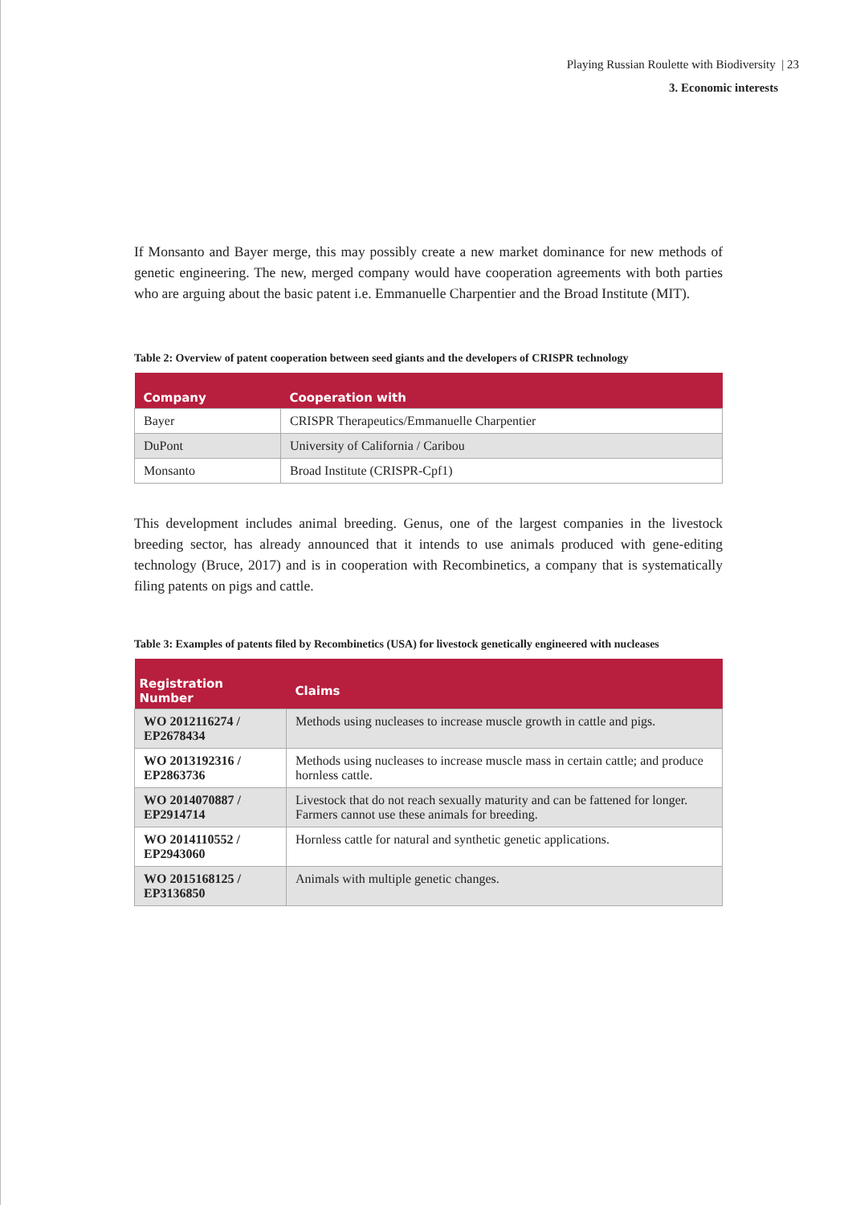Playing Russian Roulette with Biodiversity | 23
3. Economic interests
If Monsanto and Bayer merge, this may possibly create a new market dominance for new methods of genetic engineering. The new, merged company would have cooperation agreements with both parties who are arguing about the basic patent i.e. Emmanuelle Charpentier and the Broad Institute (MIT).
Table 2: Overview of patent cooperation between seed giants and the developers of CRISPR technology
| Company | Cooperation with |
| --- | --- |
| Bayer | CRISPR Therapeutics/Emmanuelle Charpentier |
| DuPont | University of California / Caribou |
| Monsanto | Broad Institute (CRISPR-Cpf1) |
This development includes animal breeding. Genus, one of the largest companies in the livestock breeding sector, has already announced that it intends to use animals produced with gene-editing technology (Bruce, 2017) and is in cooperation with Recombinetics, a company that is systematically filing patents on pigs and cattle.
Table 3: Examples of patents filed by Recombinetics (USA) for livestock genetically engineered with nucleases
| Registration Number | Claims |
| --- | --- |
| WO 2012116274 / EP2678434 | Methods using nucleases to increase muscle growth in cattle and pigs. |
| WO 2013192316 / EP2863736 | Methods using nucleases to increase muscle mass in certain cattle; and produce hornless cattle. |
| WO 2014070887 / EP2914714 | Livestock that do not reach sexually maturity and can be fattened for longer. Farmers cannot use these animals for breeding. |
| WO 2014110552 / EP2943060 | Hornless cattle for natural and synthetic genetic applications. |
| WO 2015168125 / EP3136850 | Animals with multiple genetic changes. |